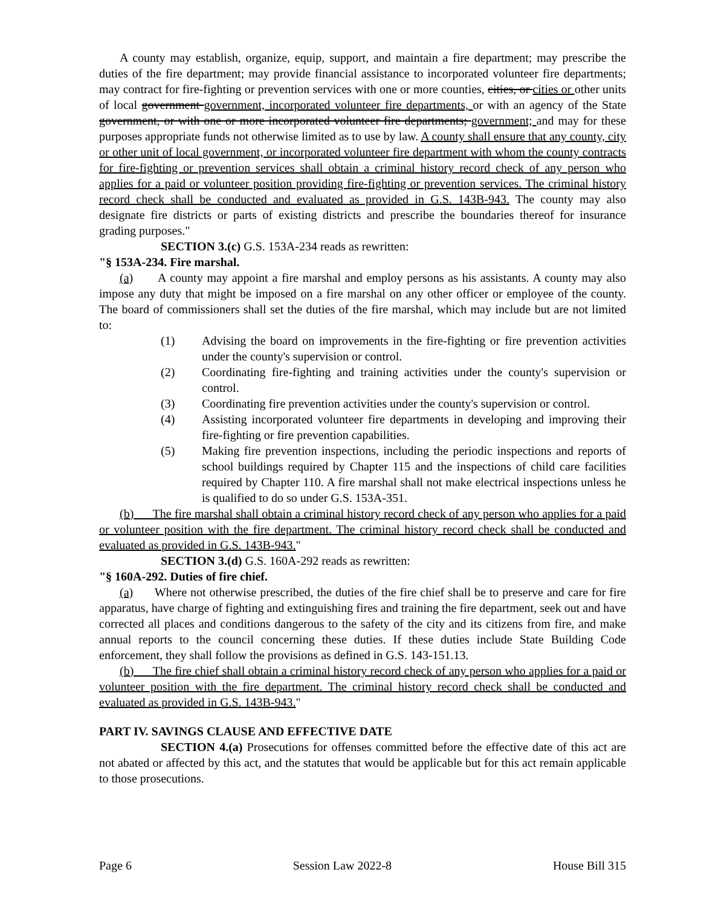A county may establish, organize, equip, support, and maintain a fire department; may prescribe the duties of the fire department; may provide financial assistance to incorporated volunteer fire departments; may contract for fire-fighting or prevention services with one or more counties, cities, or cities or other units of local government government, incorporated volunteer fire departments, or with an agency of the State government, or with one or more incorporated volunteer fire departments; government; and may for these purposes appropriate funds not otherwise limited as to use by law. A county shall ensure that any county, city or other unit of local government, or incorporated volunteer fire department with whom the county contracts for fire-fighting or prevention services shall obtain a criminal history record check of any person who applies for a paid or volunteer position providing fire-fighting or prevention services. The criminal history record check shall be conducted and evaluated as provided in G.S. 143B-943. The county may also designate fire districts or parts of existing districts and prescribe the boundaries thereof for insurance grading purposes."
SECTION 3.(c) G.S. 153A-234 reads as rewritten:
"§ 153A-234. Fire marshal.
(a) A county may appoint a fire marshal and employ persons as his assistants. A county may also impose any duty that might be imposed on a fire marshal on any other officer or employee of the county. The board of commissioners shall set the duties of the fire marshal, which may include but are not limited to:
(1) Advising the board on improvements in the fire-fighting or fire prevention activities under the county's supervision or control.
(2) Coordinating fire-fighting and training activities under the county's supervision or control.
(3) Coordinating fire prevention activities under the county's supervision or control.
(4) Assisting incorporated volunteer fire departments in developing and improving their fire-fighting or fire prevention capabilities.
(5) Making fire prevention inspections, including the periodic inspections and reports of school buildings required by Chapter 115 and the inspections of child care facilities required by Chapter 110. A fire marshal shall not make electrical inspections unless he is qualified to do so under G.S. 153A-351.
(b) The fire marshal shall obtain a criminal history record check of any person who applies for a paid or volunteer position with the fire department. The criminal history record check shall be conducted and evaluated as provided in G.S. 143B-943."
SECTION 3.(d) G.S. 160A-292 reads as rewritten:
"§ 160A-292. Duties of fire chief.
(a) Where not otherwise prescribed, the duties of the fire chief shall be to preserve and care for fire apparatus, have charge of fighting and extinguishing fires and training the fire department, seek out and have corrected all places and conditions dangerous to the safety of the city and its citizens from fire, and make annual reports to the council concerning these duties. If these duties include State Building Code enforcement, they shall follow the provisions as defined in G.S. 143-151.13.
(b) The fire chief shall obtain a criminal history record check of any person who applies for a paid or volunteer position with the fire department. The criminal history record check shall be conducted and evaluated as provided in G.S. 143B-943."
PART IV. SAVINGS CLAUSE AND EFFECTIVE DATE
SECTION 4.(a) Prosecutions for offenses committed before the effective date of this act are not abated or affected by this act, and the statutes that would be applicable but for this act remain applicable to those prosecutions.
Page 6 Session Law 2022-8 House Bill 315